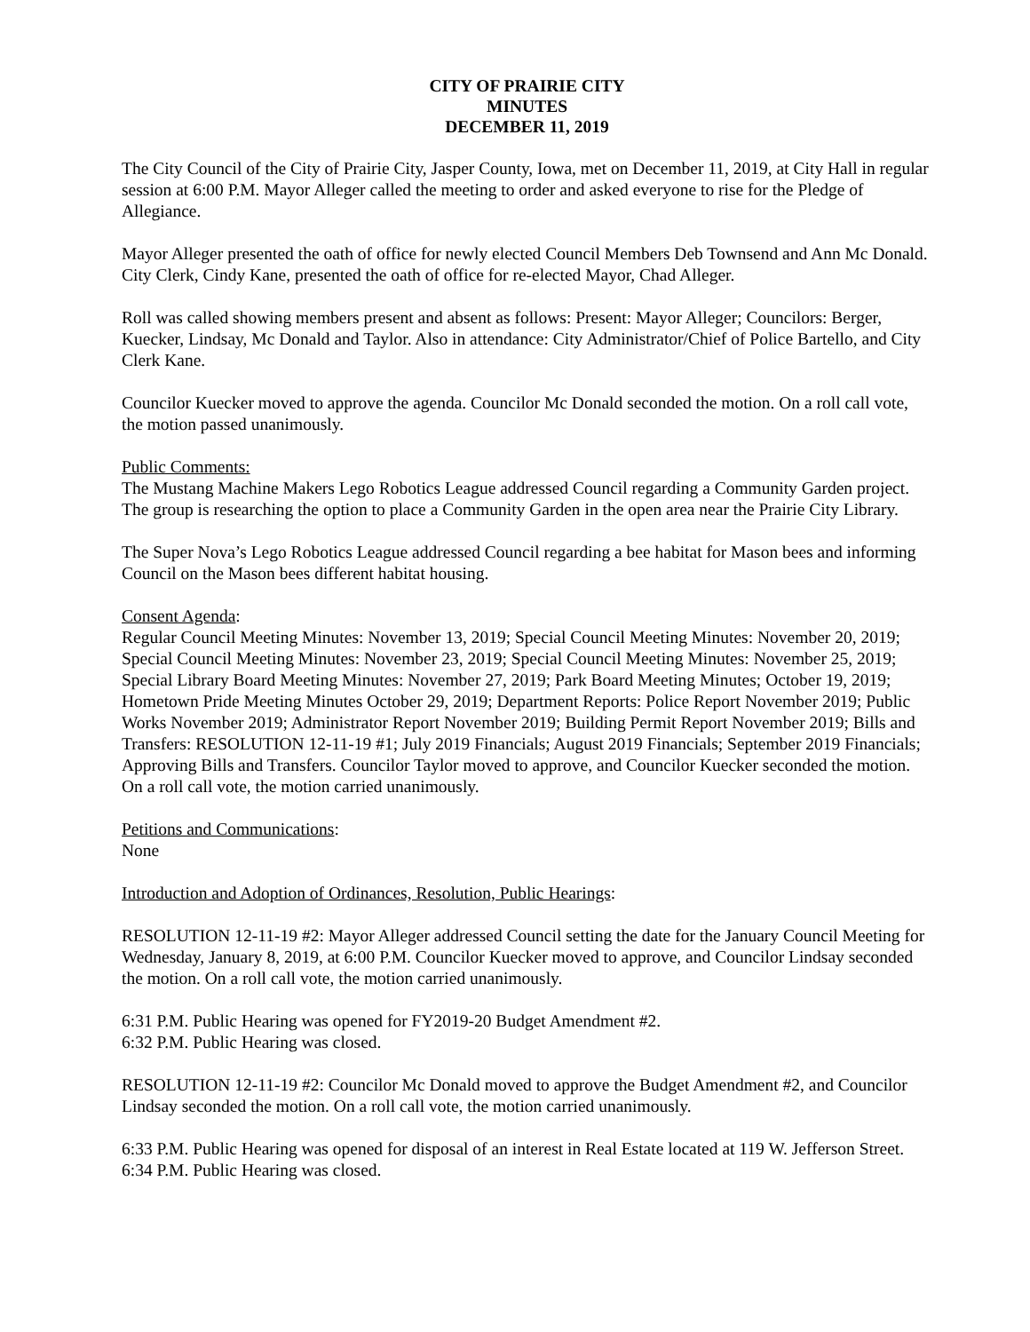CITY OF PRAIRIE CITY
MINUTES
DECEMBER 11, 2019
The City Council of the City of Prairie City, Jasper County, Iowa, met on December 11, 2019, at City Hall in regular session at 6:00 P.M. Mayor Alleger called the meeting to order and asked everyone to rise for the Pledge of Allegiance.
Mayor Alleger presented the oath of office for newly elected Council Members Deb Townsend and Ann Mc Donald. City Clerk, Cindy Kane, presented the oath of office for re-elected Mayor, Chad Alleger.
Roll was called showing members present and absent as follows: Present: Mayor Alleger; Councilors: Berger, Kuecker, Lindsay, Mc Donald and Taylor. Also in attendance: City Administrator/Chief of Police Bartello, and City Clerk Kane.
Councilor Kuecker moved to approve the agenda. Councilor Mc Donald seconded the motion. On a roll call vote, the motion passed unanimously.
Public Comments:
The Mustang Machine Makers Lego Robotics League addressed Council regarding a Community Garden project. The group is researching the option to place a Community Garden in the open area near the Prairie City Library.
The Super Nova’s Lego Robotics League addressed Council regarding a bee habitat for Mason bees and informing Council on the Mason bees different habitat housing.
Consent Agenda:
Regular Council Meeting Minutes: November 13, 2019; Special Council Meeting Minutes: November 20, 2019; Special Council Meeting Minutes: November 23, 2019; Special Council Meeting Minutes: November 25, 2019; Special Library Board Meeting Minutes: November 27, 2019; Park Board Meeting Minutes; October 19, 2019; Hometown Pride Meeting Minutes October 29, 2019; Department Reports: Police Report November 2019; Public Works November 2019; Administrator Report November 2019; Building Permit Report November 2019; Bills and Transfers: RESOLUTION 12-11-19 #1; July 2019 Financials; August 2019 Financials; September 2019 Financials; Approving Bills and Transfers. Councilor Taylor moved to approve, and Councilor Kuecker seconded the motion. On a roll call vote, the motion carried unanimously.
Petitions and Communications:
None
Introduction and Adoption of Ordinances, Resolution, Public Hearings:
RESOLUTION 12-11-19 #2: Mayor Alleger addressed Council setting the date for the January Council Meeting for Wednesday, January 8, 2019, at 6:00 P.M. Councilor Kuecker moved to approve, and Councilor Lindsay seconded the motion. On a roll call vote, the motion carried unanimously.
6:31 P.M. Public Hearing was opened for FY2019-20 Budget Amendment #2.
6:32 P.M. Public Hearing was closed.
RESOLUTION 12-11-19 #2: Councilor Mc Donald moved to approve the Budget Amendment #2, and Councilor Lindsay seconded the motion. On a roll call vote, the motion carried unanimously.
6:33 P.M. Public Hearing was opened for disposal of an interest in Real Estate located at 119 W. Jefferson Street.
6:34 P.M. Public Hearing was closed.